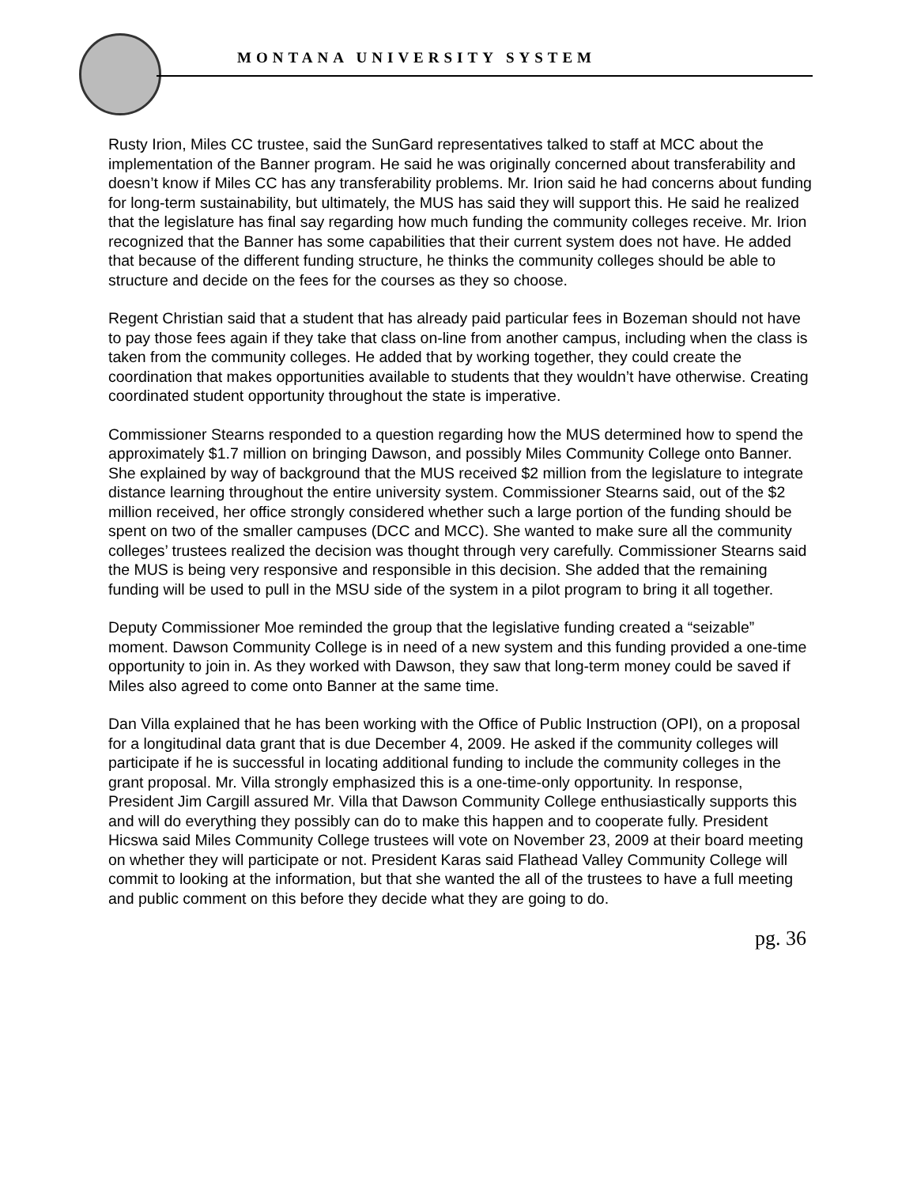MONTANA UNIVERSITY SYSTEM
Rusty Irion, Miles CC trustee, said the SunGard representatives talked to staff at MCC about the implementation of the Banner program. He said he was originally concerned about transferability and doesn’t know if Miles CC has any transferability problems. Mr. Irion said he had concerns about funding for long-term sustainability, but ultimately, the MUS has said they will support this. He said he realized that the legislature has final say regarding how much funding the community colleges receive. Mr. Irion recognized that the Banner has some capabilities that their current system does not have. He added that because of the different funding structure, he thinks the community colleges should be able to structure and decide on the fees for the courses as they so choose.
Regent Christian said that a student that has already paid particular fees in Bozeman should not have to pay those fees again if they take that class on-line from another campus, including when the class is taken from the community colleges. He added that by working together, they could create the coordination that makes opportunities available to students that they wouldn’t have otherwise. Creating coordinated student opportunity throughout the state is imperative.
Commissioner Stearns responded to a question regarding how the MUS determined how to spend the approximately $1.7 million on bringing Dawson, and possibly Miles Community College onto Banner. She explained by way of background that the MUS received $2 million from the legislature to integrate distance learning throughout the entire university system. Commissioner Stearns said, out of the $2 million received, her office strongly considered whether such a large portion of the funding should be spent on two of the smaller campuses (DCC and MCC). She wanted to make sure all the community colleges’ trustees realized the decision was thought through very carefully. Commissioner Stearns said the MUS is being very responsive and responsible in this decision. She added that the remaining funding will be used to pull in the MSU side of the system in a pilot program to bring it all together.
Deputy Commissioner Moe reminded the group that the legislative funding created a “seizable” moment. Dawson Community College is in need of a new system and this funding provided a one-time opportunity to join in. As they worked with Dawson, they saw that long-term money could be saved if Miles also agreed to come onto Banner at the same time.
Dan Villa explained that he has been working with the Office of Public Instruction (OPI), on a proposal for a longitudinal data grant that is due December 4, 2009. He asked if the community colleges will participate if he is successful in locating additional funding to include the community colleges in the grant proposal. Mr. Villa strongly emphasized this is a one-time-only opportunity. In response, President Jim Cargill assured Mr. Villa that Dawson Community College enthusiastically supports this and will do everything they possibly can do to make this happen and to cooperate fully. President Hicswa said Miles Community College trustees will vote on November 23, 2009 at their board meeting on whether they will participate or not. President Karas said Flathead Valley Community College will commit to looking at the information, but that she wanted the all of the trustees to have a full meeting and public comment on this before they decide what they are going to do.
pg. 36